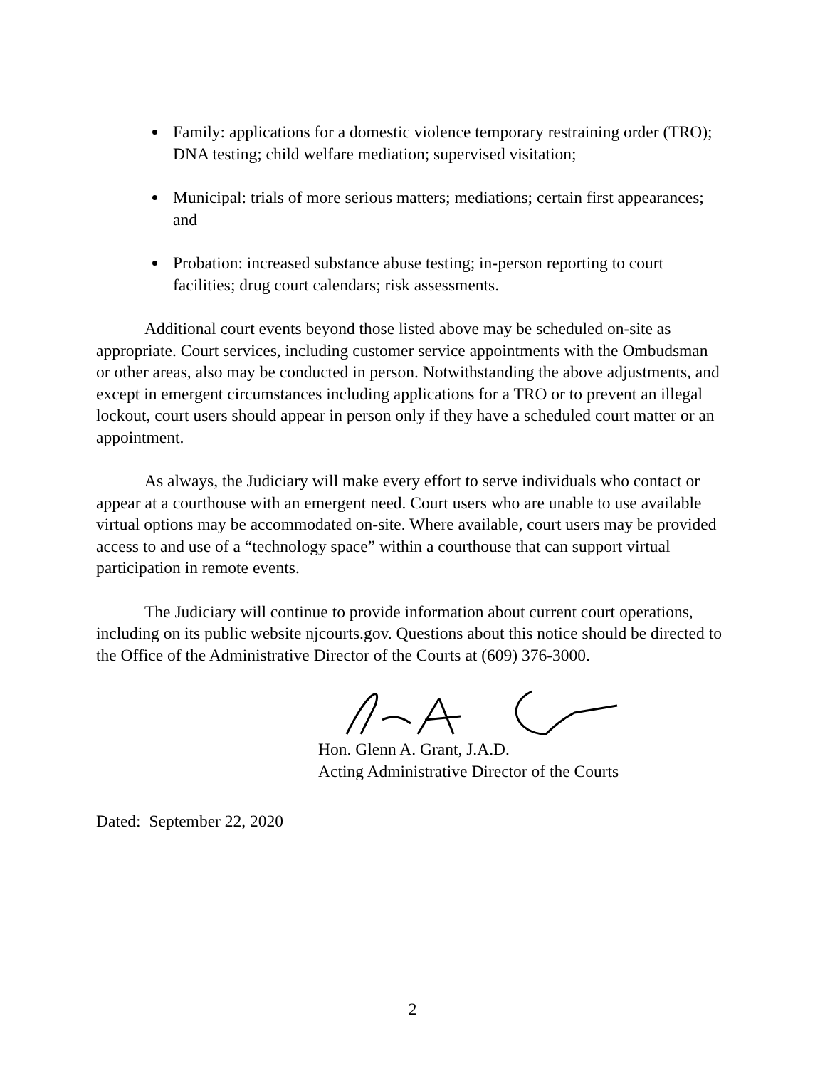Family: applications for a domestic violence temporary restraining order (TRO); DNA testing; child welfare mediation; supervised visitation;
Municipal: trials of more serious matters; mediations; certain first appearances; and
Probation: increased substance abuse testing; in-person reporting to court facilities; drug court calendars; risk assessments.
Additional court events beyond those listed above may be scheduled on-site as appropriate. Court services, including customer service appointments with the Ombudsman or other areas, also may be conducted in person. Notwithstanding the above adjustments, and except in emergent circumstances including applications for a TRO or to prevent an illegal lockout, court users should appear in person only if they have a scheduled court matter or an appointment.
As always, the Judiciary will make every effort to serve individuals who contact or appear at a courthouse with an emergent need. Court users who are unable to use available virtual options may be accommodated on-site. Where available, court users may be provided access to and use of a “technology space” within a courthouse that can support virtual participation in remote events.
The Judiciary will continue to provide information about current court operations, including on its public website njcourts.gov. Questions about this notice should be directed to the Office of the Administrative Director of the Courts at (609) 376-3000.
Hon. Glenn A. Grant, J.A.D.
Acting Administrative Director of the Courts
Dated: September 22, 2020
2